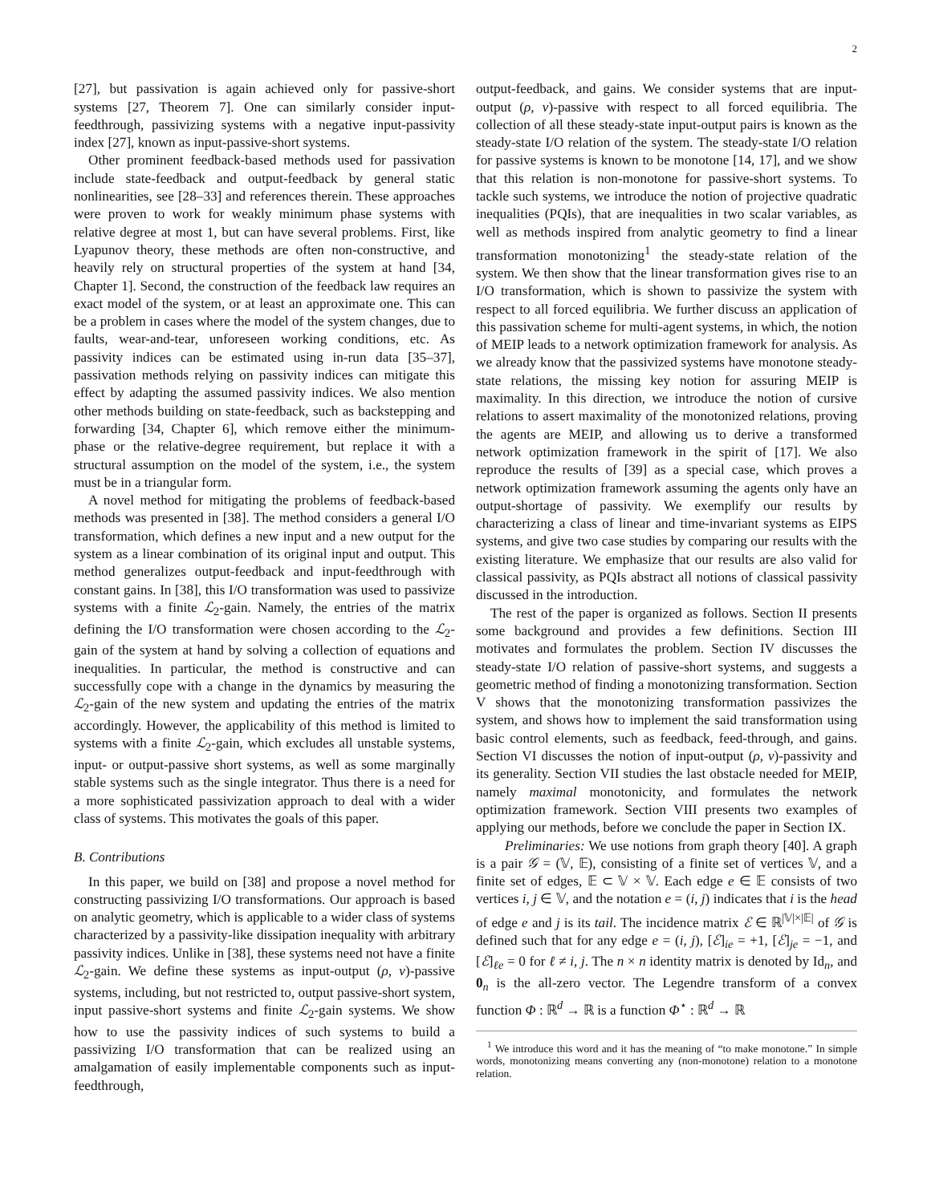2
[27], but passivation is again achieved only for passive-short systems [27, Theorem 7]. One can similarly consider input-feedthrough, passivizing systems with a negative input-passivity index [27], known as input-passive-short systems.
Other prominent feedback-based methods used for passivation include state-feedback and output-feedback by general static nonlinearities, see [28–33] and references therein. These approaches were proven to work for weakly minimum phase systems with relative degree at most 1, but can have several problems. First, like Lyapunov theory, these methods are often non-constructive, and heavily rely on structural properties of the system at hand [34, Chapter 1]. Second, the construction of the feedback law requires an exact model of the system, or at least an approximate one. This can be a problem in cases where the model of the system changes, due to faults, wear-and-tear, unforeseen working conditions, etc. As passivity indices can be estimated using in-run data [35–37], passivation methods relying on passivity indices can mitigate this effect by adapting the assumed passivity indices. We also mention other methods building on state-feedback, such as backstepping and forwarding [34, Chapter 6], which remove either the minimum-phase or the relative-degree requirement, but replace it with a structural assumption on the model of the system, i.e., the system must be in a triangular form.
A novel method for mitigating the problems of feedback-based methods was presented in [38]. The method considers a general I/O transformation, which defines a new input and a new output for the system as a linear combination of its original input and output. This method generalizes output-feedback and input-feedthrough with constant gains. In [38], this I/O transformation was used to passivize systems with a finite ℒ<sub>2</sub>-gain. Namely, the entries of the matrix defining the I/O transformation were chosen according to the ℒ<sub>2</sub>-gain of the system at hand by solving a collection of equations and inequalities. In particular, the method is constructive and can successfully cope with a change in the dynamics by measuring the ℒ<sub>2</sub>-gain of the new system and updating the entries of the matrix accordingly. However, the applicability of this method is limited to systems with a finite ℒ<sub>2</sub>-gain, which excludes all unstable systems, input- or output-passive short systems, as well as some marginally stable systems such as the single integrator. Thus there is a need for a more sophisticated passivization approach to deal with a wider class of systems. This motivates the goals of this paper.
B. Contributions
In this paper, we build on [38] and propose a novel method for constructing passivizing I/O transformations. Our approach is based on analytic geometry, which is applicable to a wider class of systems characterized by a passivity-like dissipation inequality with arbitrary passivity indices. Unlike in [38], these systems need not have a finite ℒ<sub>2</sub>-gain. We define these systems as input-output (ρ, ν)-passive systems, including, but not restricted to, output passive-short system, input passive-short systems and finite ℒ<sub>2</sub>-gain systems. We show how to use the passivity indices of such systems to build a passivizing I/O transformation that can be realized using an amalgamation of easily implementable components such as input-feedthrough,
output-feedback, and gains. We consider systems that are input-output (ρ, ν)-passive with respect to all forced equilibria. The collection of all these steady-state input-output pairs is known as the steady-state I/O relation of the system. The steady-state I/O relation for passive systems is known to be monotone [14, 17], and we show that this relation is non-monotone for passive-short systems. To tackle such systems, we introduce the notion of projective quadratic inequalities (PQIs), that are inequalities in two scalar variables, as well as methods inspired from analytic geometry to find a linear transformation monotonizing<sup>1</sup> the steady-state relation of the system. We then show that the linear transformation gives rise to an I/O transformation, which is shown to passivize the system with respect to all forced equilibria. We further discuss an application of this passivation scheme for multi-agent systems, in which, the notion of MEIP leads to a network optimization framework for analysis. As we already know that the passivized systems have monotone steady-state relations, the missing key notion for assuring MEIP is maximality. In this direction, we introduce the notion of cursive relations to assert maximality of the monotonized relations, proving the agents are MEIP, and allowing us to derive a transformed network optimization framework in the spirit of [17]. We also reproduce the results of [39] as a special case, which proves a network optimization framework assuming the agents only have an output-shortage of passivity. We exemplify our results by characterizing a class of linear and time-invariant systems as EIPS systems, and give two case studies by comparing our results with the existing literature. We emphasize that our results are also valid for classical passivity, as PQIs abstract all notions of classical passivity discussed in the introduction.
The rest of the paper is organized as follows. Section II presents some background and provides a few definitions. Section III motivates and formulates the problem. Section IV discusses the steady-state I/O relation of passive-short systems, and suggests a geometric method of finding a monotonizing transformation. Section V shows that the monotonizing transformation passivizes the system, and shows how to implement the said transformation using basic control elements, such as feedback, feed-through, and gains. Section VI discusses the notion of input-output (ρ, ν)-passivity and its generality. Section VII studies the last obstacle needed for MEIP, namely maximal monotonicity, and formulates the network optimization framework. Section VIII presents two examples of applying our methods, before we conclude the paper in Section IX.
Preliminaries: We use notions from graph theory [40]. A graph is a pair 𝒢 = (𝕍, 𝔼), consisting of a finite set of vertices 𝕍, and a finite set of edges, 𝔼 ⊂ 𝕍 × 𝕍. Each edge e ∈ 𝔼 consists of two vertices i, j ∈ 𝕍, and the notation e = (i, j) indicates that i is the head of edge e and j is its tail. The incidence matrix ℰ ∈ ℝ<sup>|𝕍|×|𝔼|</sup> of 𝒢 is defined such that for any edge e = (i, j), [ℰ]<sub>ie</sub> = +1, [ℰ]<sub>je</sub> = −1, and [ℰ]<sub>ℓe</sub> = 0 for ℓ ≠ i, j. The n × n identity matrix is denoted by Id<sub>n</sub>, and 0<sub>n</sub> is the all-zero vector. The Legendre transform of a convex function Φ : ℝ<sup>d</sup> → ℝ is a function Φ<sup>⋆</sup> : ℝ<sup>d</sup> → ℝ
<sup>1</sup> We introduce this word and it has the meaning of “to make monotone.” In simple words, monotonizing means converting any (non-monotone) relation to a monotone relation.